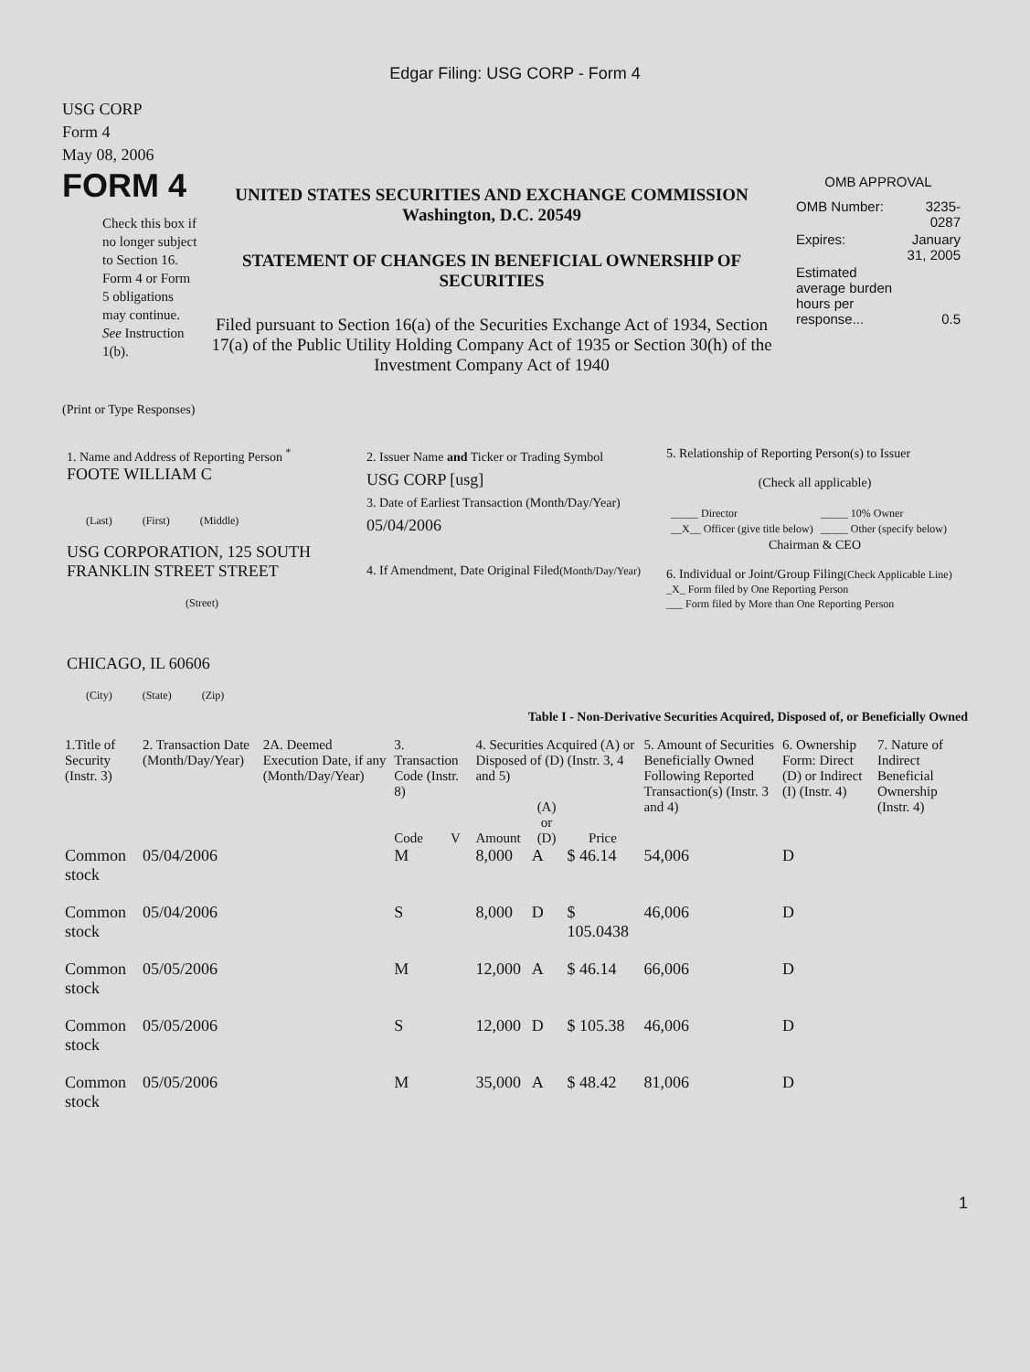Edgar Filing: USG CORP - Form 4
USG CORP
Form 4
May 08, 2006
FORM 4
Check this box if no longer subject to Section 16. Form 4 or Form 5 obligations may continue. See Instruction 1(b).
UNITED STATES SECURITIES AND EXCHANGE COMMISSION
Washington, D.C. 20549
STATEMENT OF CHANGES IN BENEFICIAL OWNERSHIP OF SECURITIES
Filed pursuant to Section 16(a) of the Securities Exchange Act of 1934, Section 17(a) of the Public Utility Holding Company Act of 1935 or Section 30(h) of the Investment Company Act of 1940
OMB APPROVAL
| OMB Number: | 3235-0287 |
| Expires: | January 31, 2005 |
| Estimated average burden hours per response... | 0.5 |
(Print or Type Responses)
| 1. Name and Address of Reporting Person <sup>*</sup> FOOTE WILLIAM C (Last) (First) (Middle) USG CORPORATION, 125 SOUTH FRANKLIN STREET STREET (Street) CHICAGO, IL 60606 (City) (State) (Zip) | 2. Issuer Name and Ticker or Trading Symbol USG CORP [usg] 3. Date of Earliest Transaction (Month/Day/Year) 05/04/2006 4. If Amendment, Date Original Filed (Month/Day/Year) | 5. Relationship of Reporting Person(s) to Issuer (Check all applicable) / _____ Director / _____ 10% Owner / / __X__ Officer (give title below) / _____ Other (specify below) / Chairman & CEO 6. Individual or Joint/Group Filing (Check Applicable Line) _X_ Form filed by One Reporting Person ___ Form filed by More than One Reporting Person |
Table I - Non-Derivative Securities Acquired, Disposed of, or Beneficially Owned
| 1.Title of Security (Instr. 3) | 2. Transaction Date (Month/Day/Year) | 2A. Deemed Execution Date, if any (Month/Day/Year) | 3. Transaction Code (Instr. 8) | | 4. Securities Acquired (A) or Disposed of (D) (Instr. 3, 4 and 5) | | | 5. Amount of Securities Beneficially Owned Following Reported Transaction(s) (Instr. 3 and 4) | 6. Ownership Form: Direct (D) or Indirect (I) (Instr. 4) | 7. Nature of Indirect Beneficial Ownership (Instr. 4) |
| --- | --- | --- | --- | --- | --- | --- | --- | --- | --- | --- |
| | | | Code | V | Amount | (A) or (D) | Price | | | |
| Common stock | 05/04/2006 | | M | | 8,000 | A | $ 46.14 | 54,006 | D | |
| Common stock | 05/04/2006 | | S | | 8,000 | D | $ 105.0438 | 46,006 | D | |
| Common stock | 05/05/2006 | | M | | 12,000 | A | $ 46.14 | 66,006 | D | |
| Common stock | 05/05/2006 | | S | | 12,000 | D | $ 105.38 | 46,006 | D | |
| Common stock | 05/05/2006 | | M | | 35,000 | A | $ 48.42 | 81,006 | D | |
1